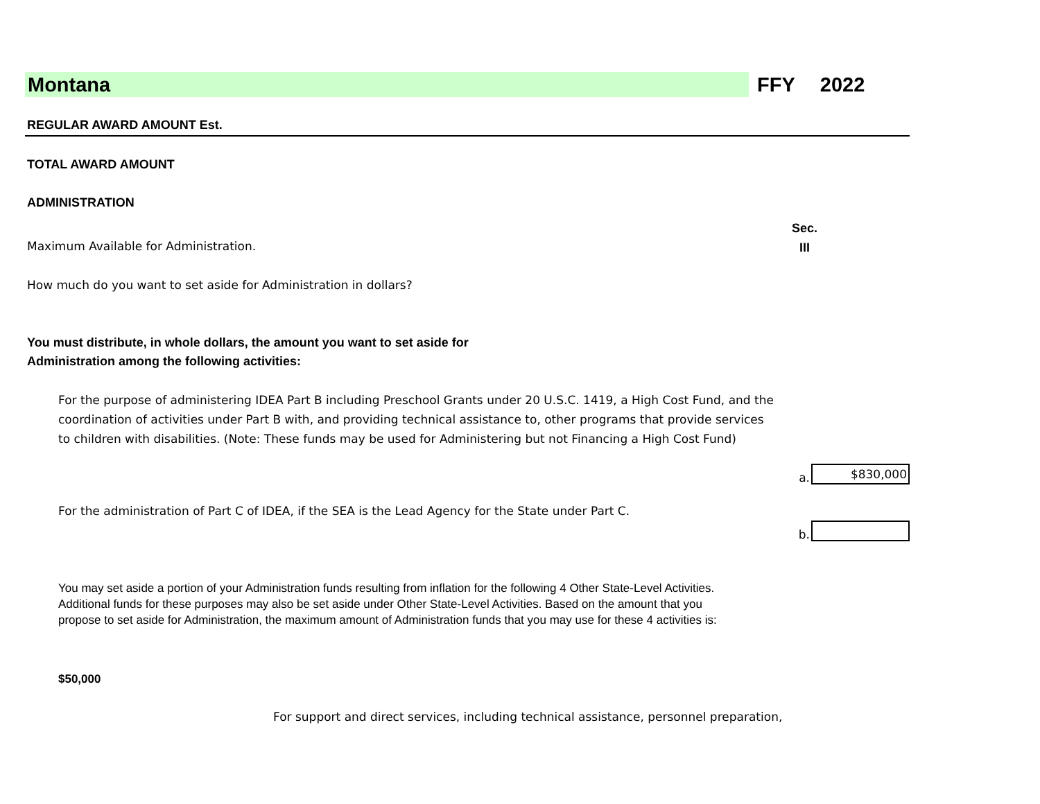Montana
FFY 2022
REGULAR AWARD AMOUNT Est.
TOTAL AWARD AMOUNT
ADMINISTRATION
Maximum Available for Administration.
Sec.
III
How much do you want to set aside for Administration in dollars?
You must distribute, in whole dollars, the amount you want to set aside for
Administration among the following activities:
For the purpose of administering IDEA Part B including Preschool Grants under 20 U.S.C. 1419, a High Cost Fund, and the coordination of activities under Part B with, and providing technical assistance to, other programs that provide services to children with disabilities. (Note: These funds may be used for Administering but not Financing a High Cost Fund)
a.
$830,000
For the administration of Part C of IDEA, if the SEA is the Lead Agency for the State under Part C.
b.
You may set aside a portion of your Administration funds resulting from inflation for the following 4 Other State-Level Activities.
Additional funds for these purposes may also be set aside under Other State-Level Activities. Based on the amount that you
propose to set aside for Administration, the maximum amount of Administration funds that you may use for these 4 activities is:
$50,000
For support and direct services, including technical assistance, personnel preparation,